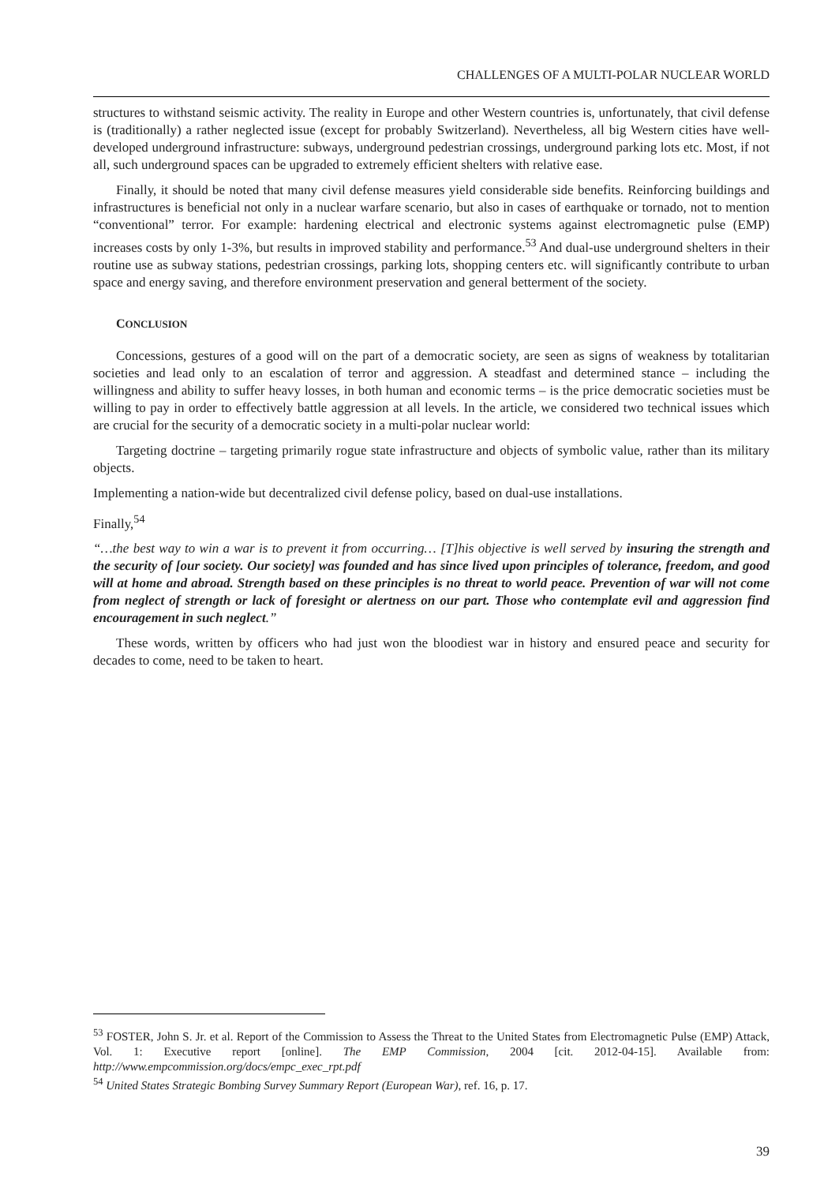CHALLENGES OF A MULTI-POLAR NUCLEAR WORLD
structures to withstand seismic activity. The reality in Europe and other Western countries is, unfortunately, that civil defense is (traditionally) a rather neglected issue (except for probably Switzerland). Nevertheless, all big Western cities have well-developed underground infrastructure: subways, underground pedestrian crossings, underground parking lots etc. Most, if not all, such underground spaces can be upgraded to extremely efficient shelters with relative ease.
Finally, it should be noted that many civil defense measures yield considerable side benefits. Reinforcing buildings and infrastructures is beneficial not only in a nuclear warfare scenario, but also in cases of earthquake or tornado, not to mention “conventional” terror. For example: hardening electrical and electronic systems against electromagnetic pulse (EMP) increases costs by only 1-3%, but results in improved stability and performance.<sup>53</sup> And dual-use underground shelters in their routine use as subway stations, pedestrian crossings, parking lots, shopping centers etc. will significantly contribute to urban space and energy saving, and therefore environment preservation and general betterment of the society.
CONCLUSION
Concessions, gestures of a good will on the part of a democratic society, are seen as signs of weakness by totalitarian societies and lead only to an escalation of terror and aggression. A steadfast and determined stance – including the willingness and ability to suffer heavy losses, in both human and economic terms – is the price democratic societies must be willing to pay in order to effectively battle aggression at all levels. In the article, we considered two technical issues which are crucial for the security of a democratic society in a multi-polar nuclear world:
Targeting doctrine – targeting primarily rogue state infrastructure and objects of symbolic value, rather than its military objects.
Implementing a nation-wide but decentralized civil defense policy, based on dual-use installations.
Finally,<sup>54</sup>
“…the best way to win a war is to prevent it from occurring… [T]his objective is well served by insuring the strength and the security of [our society. Our society] was founded and has since lived upon principles of tolerance, freedom, and good will at home and abroad. Strength based on these principles is no threat to world peace. Prevention of war will not come from neglect of strength or lack of foresight or alertness on our part. Those who contemplate evil and aggression find encouragement in such neglect.”
These words, written by officers who had just won the bloodiest war in history and ensured peace and security for decades to come, need to be taken to heart.
<sup>53</sup> FOSTER, John S. Jr. et al. Report of the Commission to Assess the Threat to the United States from Electromagnetic Pulse (EMP) Attack, Vol. 1: Executive report [online]. The EMP Commission, 2004 [cit. 2012-04-15]. Available from: http://www.empcommission.org/docs/empc_exec_rpt.pdf
<sup>54</sup> United States Strategic Bombing Survey Summary Report (European War), ref. 16, p. 17.
39